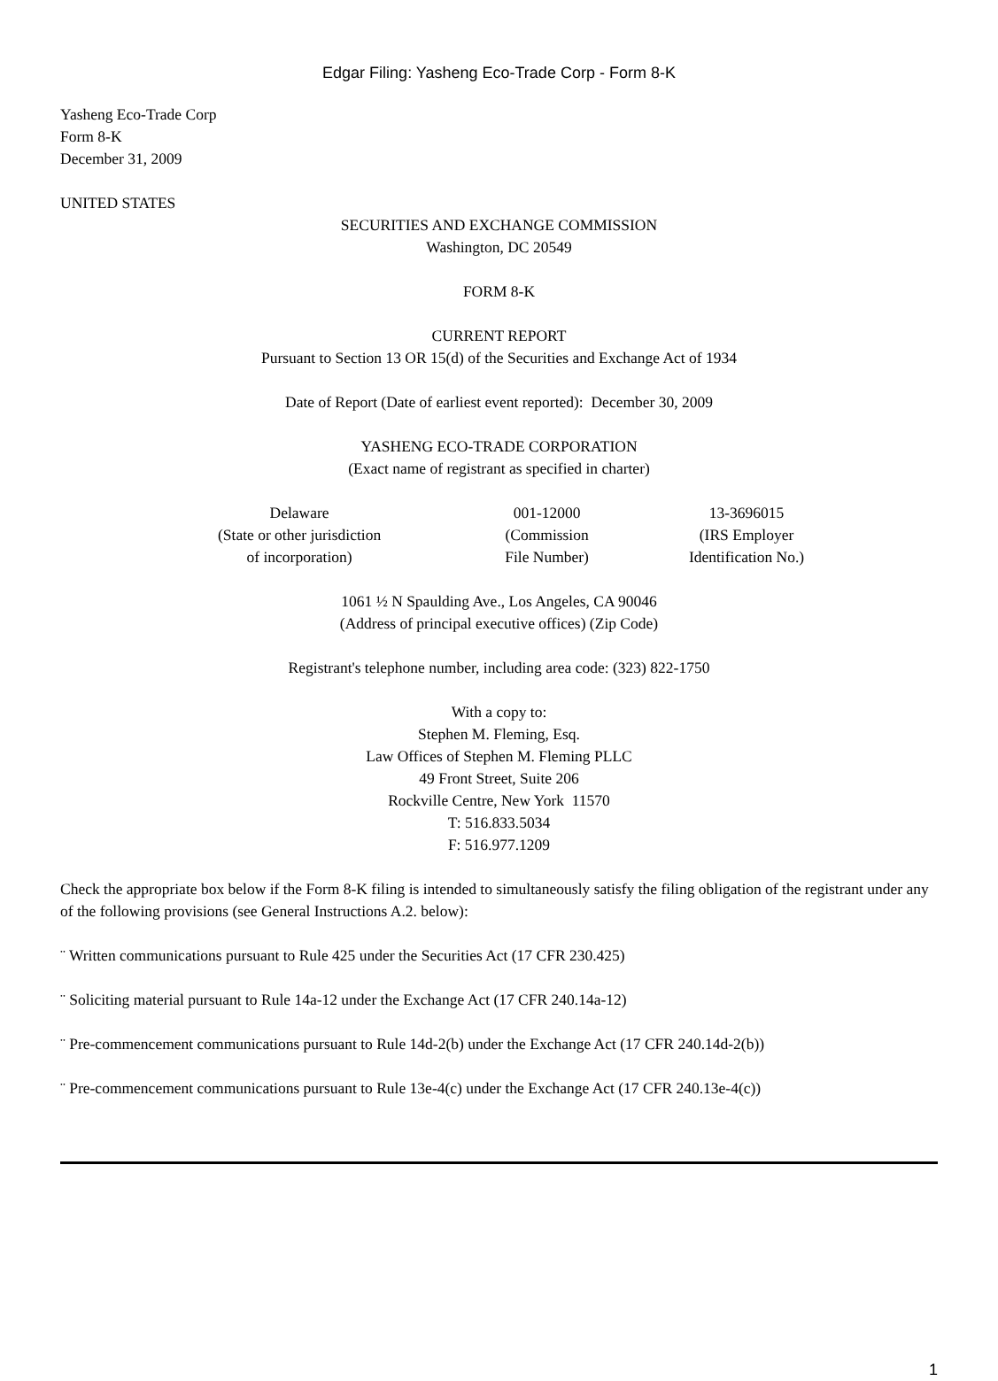Edgar Filing: Yasheng Eco-Trade Corp - Form 8-K
Yasheng Eco-Trade Corp
Form 8-K
December 31, 2009
UNITED STATES
SECURITIES AND EXCHANGE COMMISSION
Washington, DC 20549
FORM 8-K
CURRENT REPORT
Pursuant to Section 13 OR 15(d) of the Securities and Exchange Act of 1934
Date of Report (Date of earliest event reported): December 30, 2009
YASHENG ECO-TRADE CORPORATION
(Exact name of registrant as specified in charter)
| Delaware (State or other jurisdiction of incorporation) | 001-12000 (Commission File Number) | 13-3696015 (IRS Employer Identification No.) |
1061 ½ N Spaulding Ave., Los Angeles, CA 90046
(Address of principal executive offices) (Zip Code)
Registrant's telephone number, including area code: (323) 822-1750
With a copy to:
Stephen M. Fleming, Esq.
Law Offices of Stephen M. Fleming PLLC
49 Front Street, Suite 206
Rockville Centre, New York 11570
T: 516.833.5034
F: 516.977.1209
Check the appropriate box below if the Form 8-K filing is intended to simultaneously satisfy the filing obligation of the registrant under any of the following provisions (see General Instructions A.2. below):
¨ Written communications pursuant to Rule 425 under the Securities Act (17 CFR 230.425)
¨ Soliciting material pursuant to Rule 14a-12 under the Exchange Act (17 CFR 240.14a-12)
¨ Pre-commencement communications pursuant to Rule 14d-2(b) under the Exchange Act (17 CFR 240.14d-2(b))
¨ Pre-commencement communications pursuant to Rule 13e-4(c) under the Exchange Act (17 CFR 240.13e-4(c))
1